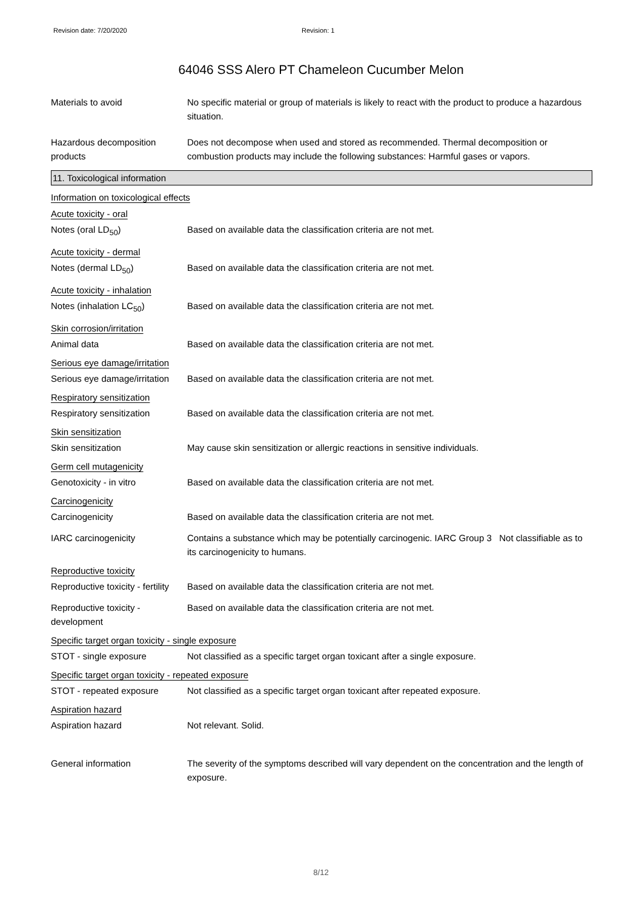Revision date: 7/20/2020 Revision: 1
64046 SSS Alero PT Chameleon Cucumber Melon
Materials to avoid No specific material or group of materials is likely to react with the product to produce a hazardous situation.
Hazardous decomposition products
Does not decompose when used and stored as recommended. Thermal decomposition or combustion products may include the following substances: Harmful gases or vapors.
11. Toxicological information
Information on toxicological effects
Acute toxicity - oral
Notes (oral LD<sub>50</sub>) Based on available data the classification criteria are not met.
Acute toxicity - dermal
Notes (dermal LD<sub>50</sub>) Based on available data the classification criteria are not met.
Acute toxicity - inhalation
Notes (inhalation LC<sub>50</sub>) Based on available data the classification criteria are not met.
Skin corrosion/irritation
Animal data Based on available data the classification criteria are not met.
Serious eye damage/irritation
Serious eye damage/irritation
Based on available data the classification criteria are not met.
Respiratory sensitization
Respiratory sensitization Based on available data the classification criteria are not met.
Skin sensitization
Skin sensitization May cause skin sensitization or allergic reactions in sensitive individuals.
Germ cell mutagenicity
Genotoxicity - in vitro Based on available data the classification criteria are not met.
Carcinogenicity
Carcinogenicity Based on available data the classification criteria are not met.
IARC carcinogenicity Contains a substance which may be potentially carcinogenic. IARC Group 3 Not classifiable as to its carcinogenicity to humans.
Reproductive toxicity
Reproductive toxicity - fertility
Based on available data the classification criteria are not met.
Reproductive toxicity - development
Based on available data the classification criteria are not met.
Specific target organ toxicity - single exposure
STOT - single exposure Not classified as a specific target organ toxicant after a single exposure.
Specific target organ toxicity - repeated exposure
STOT - repeated exposure Not classified as a specific target organ toxicant after repeated exposure.
Aspiration hazard
Aspiration hazard Not relevant. Solid.
General information The severity of the symptoms described will vary dependent on the concentration and the length of exposure.
8/12